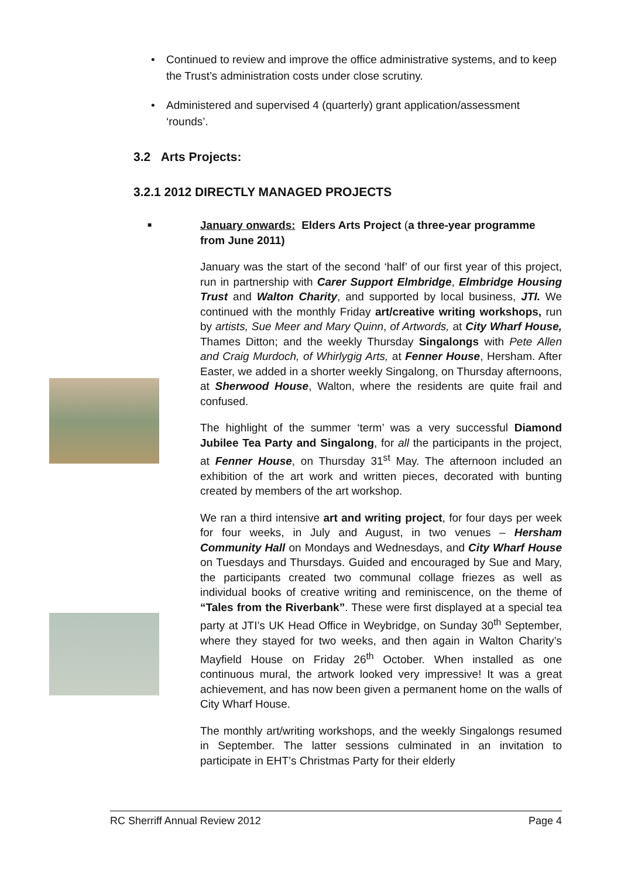• Continued to review and improve the office administrative systems, and to keep the Trust’s administration costs under close scrutiny.
• Administered and supervised 4 (quarterly) grant application/assessment ‘rounds’.
3.2 Arts Projects:
3.2.1 2012 DIRECTLY MANAGED PROJECTS
■ January onwards: Elders Arts Project (a three-year programme from June 2011)
January was the start of the second ‘half’ of our first year of this project, run in partnership with Carer Support Elmbridge, Elmbridge Housing Trust and Walton Charity, and supported by local business, JTI. We continued with the monthly Friday art/creative writing workshops, run by artists, Sue Meer and Mary Quinn, of Artwords, at City Wharf House, Thames Ditton; and the weekly Thursday Singalongs with Pete Allen and Craig Murdoch, of Whirlygig Arts, at Fenner House, Hersham. After Easter, we added in a shorter weekly Singalong, on Thursday afternoons, at Sherwood House, Walton, where the residents are quite frail and confused.
The highlight of the summer ‘term’ was a very successful Diamond Jubilee Tea Party and Singalong, for all the participants in the project, at Fenner House, on Thursday 31<sup>st</sup> May. The afternoon included an exhibition of the art work and written pieces, decorated with bunting created by members of the art workshop.
We ran a third intensive art and writing project, for four days per week for four weeks, in July and August, in two venues – Hersham Community Hall on Mondays and Wednesdays, and City Wharf House on Tuesdays and Thursdays. Guided and encouraged by Sue and Mary, the participants created two communal collage friezes as well as individual books of creative writing and reminiscence, on the theme of “Tales from the Riverbank”. These were first displayed at a special tea party at JTI’s UK Head Office in Weybridge, on Sunday 30<sup>th</sup> September, where they stayed for two weeks, and then again in Walton Charity’s Mayfield House on Friday 26<sup>th</sup> October. When installed as one continuous mural, the artwork looked very impressive! It was a great achievement, and has now been given a permanent home on the walls of City Wharf House.
The monthly art/writing workshops, and the weekly Singalongs resumed in September. The latter sessions culminated in an invitation to participate in EHT’s Christmas Party for their elderly
RC Sherriff Annual Review 2012 Page 4